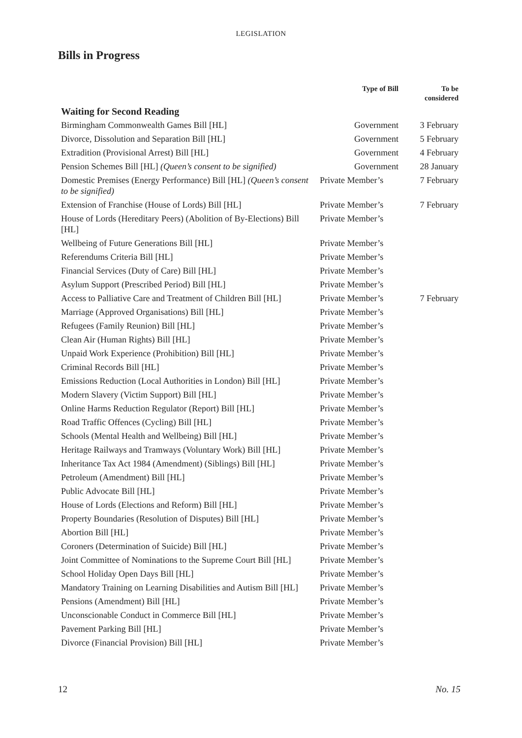LEGISLATION
Bills in Progress
| | Type of Bill | To be considered |
| --- | --- | --- |
| Waiting for Second Reading | | |
| Birmingham Commonwealth Games Bill [HL] | Government | 3 February |
| Divorce, Dissolution and Separation Bill [HL] | Government | 5 February |
| Extradition (Provisional Arrest) Bill [HL] | Government | 4 February |
| Pension Schemes Bill [HL] (Queen’s consent to be signified) | Government | 28 January |
| Domestic Premises (Energy Performance) Bill [HL] (Queen’s consent to be signified) | Private Member’s | 7 February |
| Extension of Franchise (House of Lords) Bill [HL] | Private Member’s | 7 February |
| House of Lords (Hereditary Peers) (Abolition of By-Elections) Bill [HL] | Private Member’s | |
| Wellbeing of Future Generations Bill [HL] | Private Member’s | |
| Referendums Criteria Bill [HL] | Private Member’s | |
| Financial Services (Duty of Care) Bill [HL] | Private Member’s | |
| Asylum Support (Prescribed Period) Bill [HL] | Private Member’s | |
| Access to Palliative Care and Treatment of Children Bill [HL] | Private Member’s | 7 February |
| Marriage (Approved Organisations) Bill [HL] | Private Member’s | |
| Refugees (Family Reunion) Bill [HL] | Private Member’s | |
| Clean Air (Human Rights) Bill [HL] | Private Member’s | |
| Unpaid Work Experience (Prohibition) Bill [HL] | Private Member’s | |
| Criminal Records Bill [HL] | Private Member’s | |
| Emissions Reduction (Local Authorities in London) Bill [HL] | Private Member’s | |
| Modern Slavery (Victim Support) Bill [HL] | Private Member’s | |
| Online Harms Reduction Regulator (Report) Bill [HL] | Private Member’s | |
| Road Traffic Offences (Cycling) Bill [HL] | Private Member’s | |
| Schools (Mental Health and Wellbeing) Bill [HL] | Private Member’s | |
| Heritage Railways and Tramways (Voluntary Work) Bill [HL] | Private Member’s | |
| Inheritance Tax Act 1984 (Amendment) (Siblings) Bill [HL] | Private Member’s | |
| Petroleum (Amendment) Bill [HL] | Private Member’s | |
| Public Advocate Bill [HL] | Private Member’s | |
| House of Lords (Elections and Reform) Bill [HL] | Private Member’s | |
| Property Boundaries (Resolution of Disputes) Bill [HL] | Private Member’s | |
| Abortion Bill [HL] | Private Member’s | |
| Coroners (Determination of Suicide) Bill [HL] | Private Member’s | |
| Joint Committee of Nominations to the Supreme Court Bill [HL] | Private Member’s | |
| School Holiday Open Days Bill [HL] | Private Member’s | |
| Mandatory Training on Learning Disabilities and Autism Bill [HL] | Private Member’s | |
| Pensions (Amendment) Bill [HL] | Private Member’s | |
| Unconscionable Conduct in Commerce Bill [HL] | Private Member’s | |
| Pavement Parking Bill [HL] | Private Member’s | |
| Divorce (Financial Provision) Bill [HL] | Private Member’s | |
12 No. 15